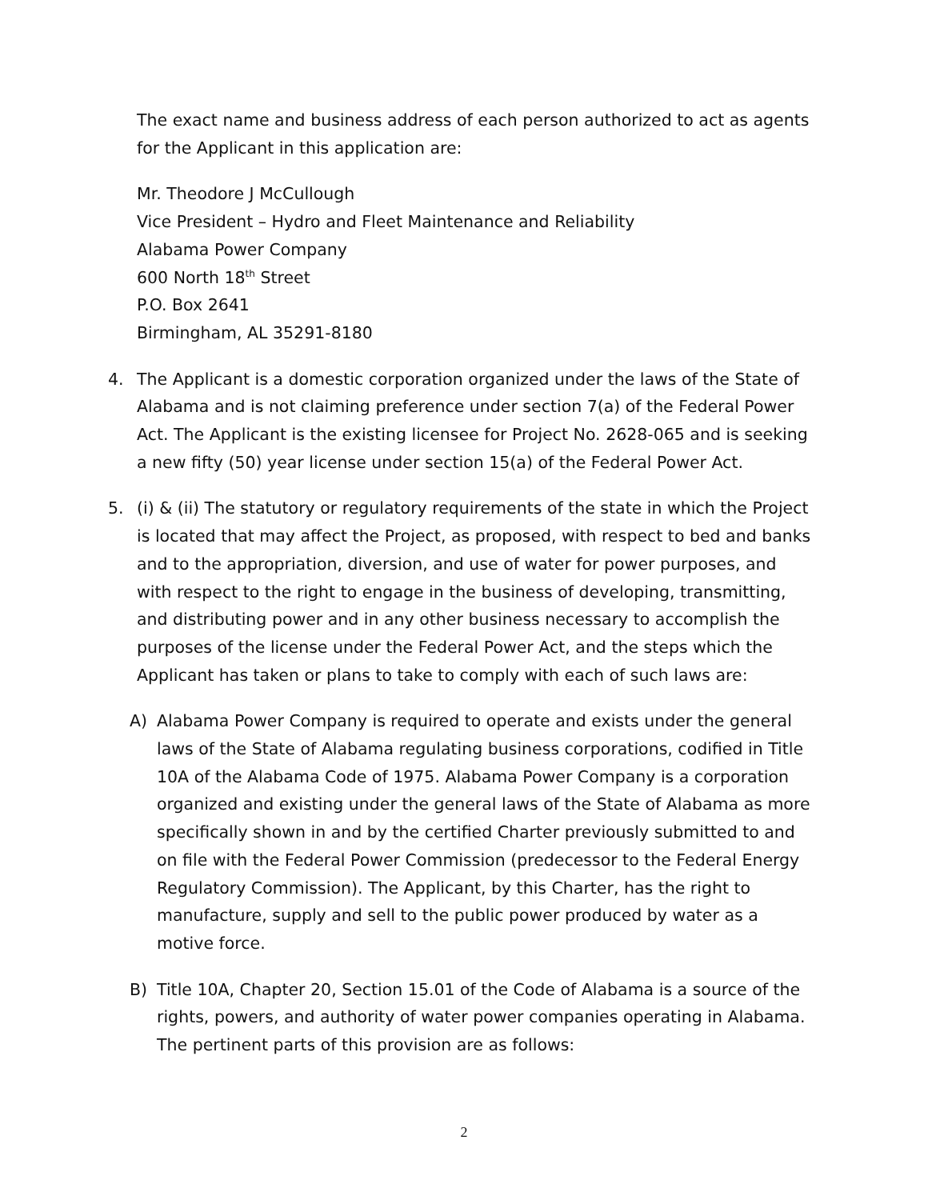The exact name and business address of each person authorized to act as agents for the Applicant in this application are:
Mr. Theodore J McCullough
Vice President – Hydro and Fleet Maintenance and Reliability
Alabama Power Company
600 North 18<sup>th</sup> Street
P.O. Box 2641
Birmingham, AL 35291-8180
4. The Applicant is a domestic corporation organized under the laws of the State of Alabama and is not claiming preference under section 7(a) of the Federal Power Act. The Applicant is the existing licensee for Project No. 2628-065 and is seeking a new fifty (50) year license under section 15(a) of the Federal Power Act.
5. (i) & (ii) The statutory or regulatory requirements of the state in which the Project is located that may affect the Project, as proposed, with respect to bed and banks and to the appropriation, diversion, and use of water for power purposes, and with respect to the right to engage in the business of developing, transmitting, and distributing power and in any other business necessary to accomplish the purposes of the license under the Federal Power Act, and the steps which the Applicant has taken or plans to take to comply with each of such laws are:
A) Alabama Power Company is required to operate and exists under the general laws of the State of Alabama regulating business corporations, codified in Title 10A of the Alabama Code of 1975. Alabama Power Company is a corporation organized and existing under the general laws of the State of Alabama as more specifically shown in and by the certified Charter previously submitted to and on file with the Federal Power Commission (predecessor to the Federal Energy Regulatory Commission). The Applicant, by this Charter, has the right to manufacture, supply and sell to the public power produced by water as a motive force.
B) Title 10A, Chapter 20, Section 15.01 of the Code of Alabama is a source of the rights, powers, and authority of water power companies operating in Alabama. The pertinent parts of this provision are as follows:
2